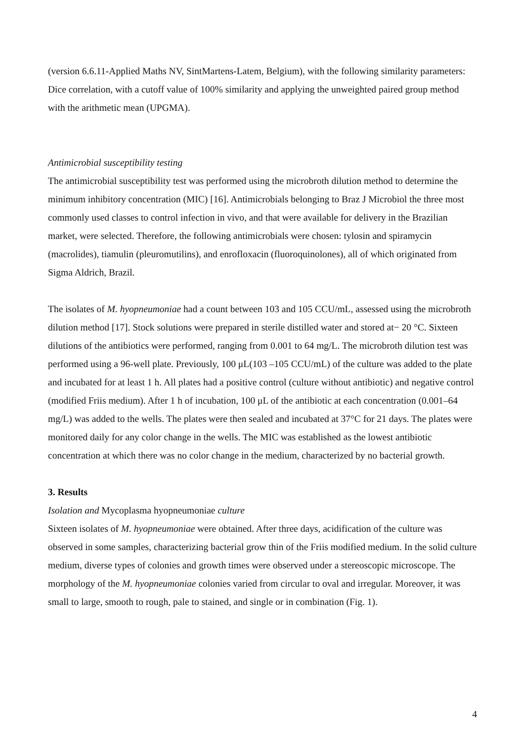(version 6.6.11-Applied Maths NV, SintMartens-Latem, Belgium), with the following similarity parameters: Dice correlation, with a cutoff value of 100% similarity and applying the unweighted paired group method with the arithmetic mean (UPGMA).
Antimicrobial susceptibility testing
The antimicrobial susceptibility test was performed using the microbroth dilution method to determine the minimum inhibitory concentration (MIC) [16]. Antimicrobials belonging to Braz J Microbiol the three most commonly used classes to control infection in vivo, and that were available for delivery in the Brazilian market, were selected. Therefore, the following antimicrobials were chosen: tylosin and spiramycin (macrolides), tiamulin (pleuromutilins), and enrofloxacin (fluoroquinolones), all of which originated from Sigma Aldrich, Brazil.
The isolates of M. hyopneumoniae had a count between 103 and 105 CCU/mL, assessed using the microbroth dilution method [17]. Stock solutions were prepared in sterile distilled water and stored at− 20 °C. Sixteen dilutions of the antibiotics were performed, ranging from 0.001 to 64 mg/L. The microbroth dilution test was performed using a 96-well plate. Previously, 100 μL(103 –105 CCU/mL) of the culture was added to the plate and incubated for at least 1 h. All plates had a positive control (culture without antibiotic) and negative control (modified Friis medium). After 1 h of incubation, 100 μL of the antibiotic at each concentration (0.001–64 mg/L) was added to the wells. The plates were then sealed and incubated at 37°C for 21 days. The plates were monitored daily for any color change in the wells. The MIC was established as the lowest antibiotic concentration at which there was no color change in the medium, characterized by no bacterial growth.
3. Results
Isolation and Mycoplasma hyopneumoniae culture
Sixteen isolates of M. hyopneumoniae were obtained. After three days, acidification of the culture was observed in some samples, characterizing bacterial grow thin of the Friis modified medium. In the solid culture medium, diverse types of colonies and growth times were observed under a stereoscopic microscope. The morphology of the M. hyopneumoniae colonies varied from circular to oval and irregular. Moreover, it was small to large, smooth to rough, pale to stained, and single or in combination (Fig. 1).
4